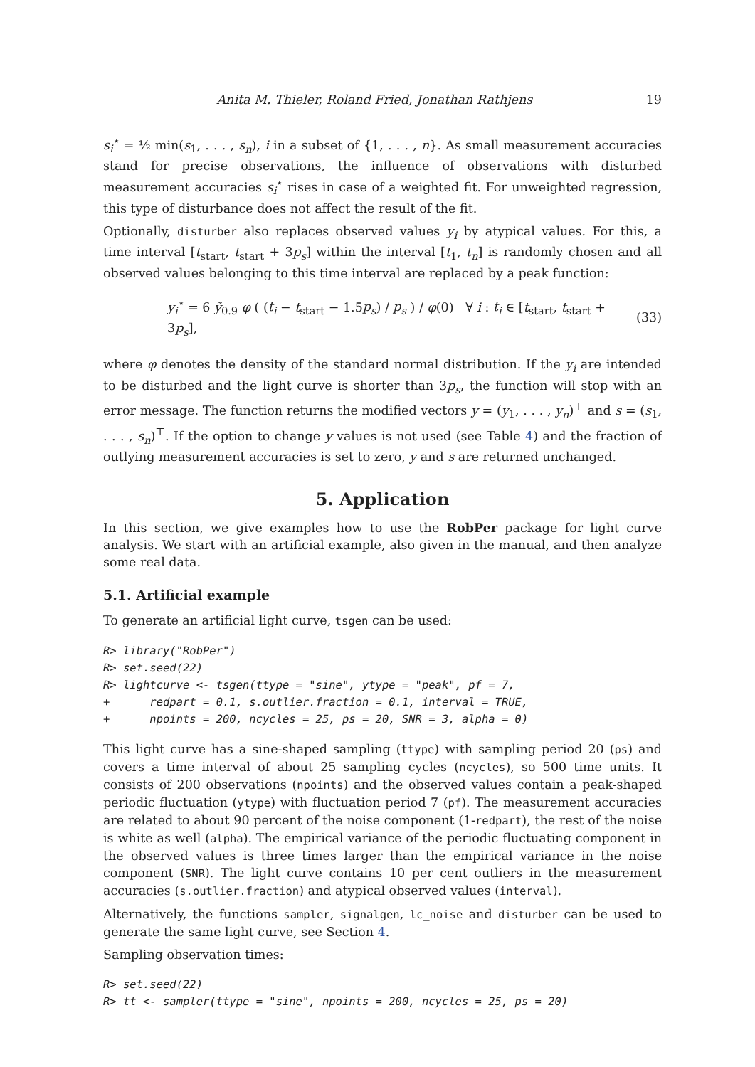Anita M. Thieler, Roland Fried, Jonathan Rathjens 19
s<sub>i</sub><sup>⋆</sup> = ½ min(s<sub>1</sub>, . . . , s<sub>n</sub>), i in a subset of {1, . . . , n}. As small measurement accuracies stand for precise observations, the influence of observations with disturbed measurement accuracies s<sub>i</sub><sup>⋆</sup> rises in case of a weighted fit. For unweighted regression, this type of disturbance does not affect the result of the fit.
Optionally, disturber also replaces observed values y<sub>i</sub> by atypical values. For this, a time interval [t<sub>start</sub>, t<sub>start</sub> + 3p<sub>s</sub>] within the interval [t<sub>1</sub>, t<sub>n</sub>] is randomly chosen and all observed values belonging to this time interval are replaced by a peak function:
y<sub>i</sub><sup>⋆</sup> = 6 ỹ<sub>0.9</sub> φ ( (t<sub>i</sub> − t<sub>start</sub> − 1.5p<sub>s</sub>) / p<sub>s</sub> ) / φ(0) ∀ i : t<sub>i</sub> ∈ [t<sub>start</sub>, t<sub>start</sub> + 3p<sub>s</sub>], (33)
where φ denotes the density of the standard normal distribution. If the y<sub>i</sub> are intended to be disturbed and the light curve is shorter than 3p<sub>s</sub>, the function will stop with an error message. The function returns the modified vectors y = (y<sub>1</sub>, . . . , y<sub>n</sub>)<sup>⊤</sup> and s = (s<sub>1</sub>, . . . , s<sub>n</sub>)<sup>⊤</sup>. If the option to change y values is not used (see Table 4) and the fraction of outlying measurement accuracies is set to zero, y and s are returned unchanged.
5. Application
In this section, we give examples how to use the RobPer package for light curve analysis. We start with an artificial example, also given in the manual, and then analyze some real data.
5.1. Artificial example
To generate an artificial light curve, tsgen can be used:
R> library("RobPer")
R> set.seed(22)
R> lightcurve <- tsgen(ttype = "sine", ytype = "peak", pf = 7,
+      redpart = 0.1, s.outlier.fraction = 0.1, interval = TRUE,
+      npoints = 200, ncycles = 25, ps = 20, SNR = 3, alpha = 0)
This light curve has a sine-shaped sampling (ttype) with sampling period 20 (ps) and covers a time interval of about 25 sampling cycles (ncycles), so 500 time units. It consists of 200 observations (npoints) and the observed values contain a peak-shaped periodic fluctuation (ytype) with fluctuation period 7 (pf). The measurement accuracies are related to about 90 percent of the noise component (1-redpart), the rest of the noise is white as well (alpha). The empirical variance of the periodic fluctuating component in the observed values is three times larger than the empirical variance in the noise component (SNR). The light curve contains 10 per cent outliers in the measurement accuracies (s.outlier.fraction) and atypical observed values (interval).
Alternatively, the functions sampler, signalgen, lc_noise and disturber can be used to generate the same light curve, see Section 4.
Sampling observation times:
R> set.seed(22)
R> tt <- sampler(ttype = "sine", npoints = 200, ncycles = 25, ps = 20)